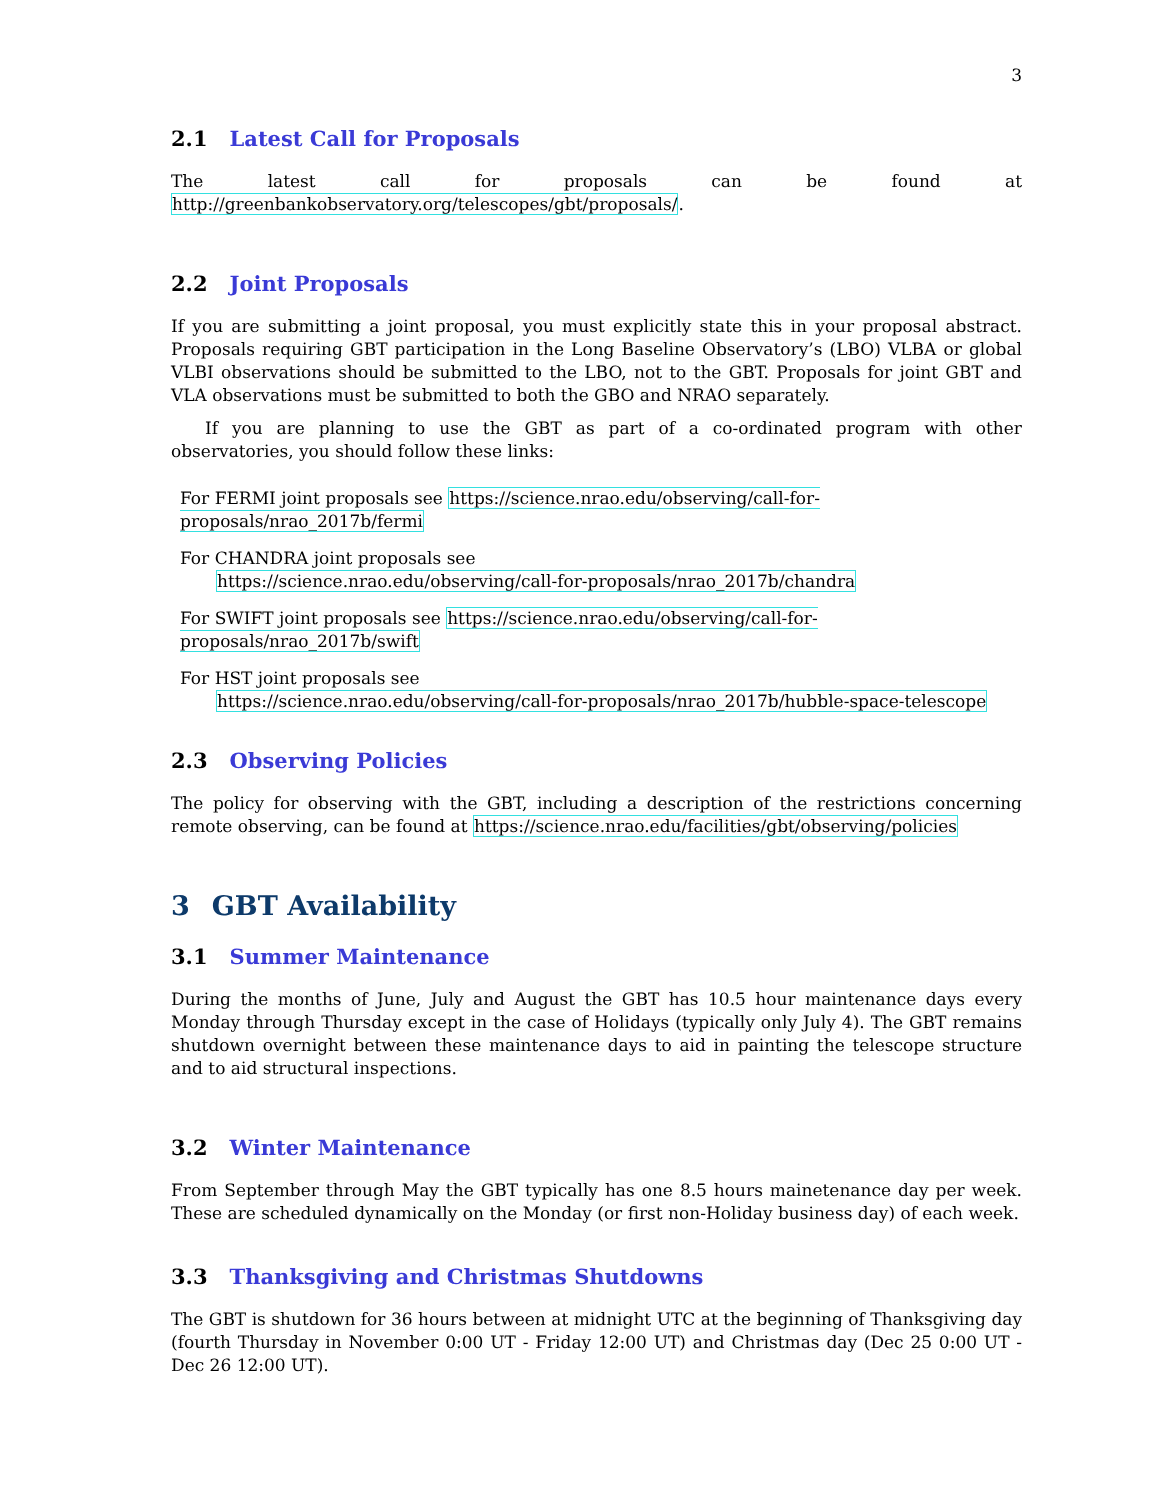3
2.1 Latest Call for Proposals
The latest call for proposals can be found at http://greenbankobservatory.org/telescopes/gbt/proposals/.
2.2 Joint Proposals
If you are submitting a joint proposal, you must explicitly state this in your proposal abstract. Proposals requiring GBT participation in the Long Baseline Observatory’s (LBO) VLBA or global VLBI observations should be submitted to the LBO, not to the GBT. Proposals for joint GBT and VLA observations must be submitted to both the GBO and NRAO separately.
If you are planning to use the GBT as part of a co-ordinated program with other observatories, you should follow these links:
For FERMI joint proposals see https://science.nrao.edu/observing/call-for-proposals/nrao_2017b/fermi
For CHANDRA joint proposals see
https://science.nrao.edu/observing/call-for-proposals/nrao_2017b/chandra
For SWIFT joint proposals see https://science.nrao.edu/observing/call-for-proposals/nrao_2017b/swift
For HST joint proposals see
https://science.nrao.edu/observing/call-for-proposals/nrao_2017b/hubble-space-telescope
2.3 Observing Policies
The policy for observing with the GBT, including a description of the restrictions concerning remote observing, can be found at https://science.nrao.edu/facilities/gbt/observing/policies
3 GBT Availability
3.1 Summer Maintenance
During the months of June, July and August the GBT has 10.5 hour maintenance days every Monday through Thursday except in the case of Holidays (typically only July 4). The GBT remains shutdown overnight between these maintenance days to aid in painting the telescope structure and to aid structural inspections.
3.2 Winter Maintenance
From September through May the GBT typically has one 8.5 hours mainetenance day per week. These are scheduled dynamically on the Monday (or first non-Holiday business day) of each week.
3.3 Thanksgiving and Christmas Shutdowns
The GBT is shutdown for 36 hours between at midnight UTC at the beginning of Thanksgiving day (fourth Thursday in November 0:00 UT - Friday 12:00 UT) and Christmas day (Dec 25 0:00 UT - Dec 26 12:00 UT).